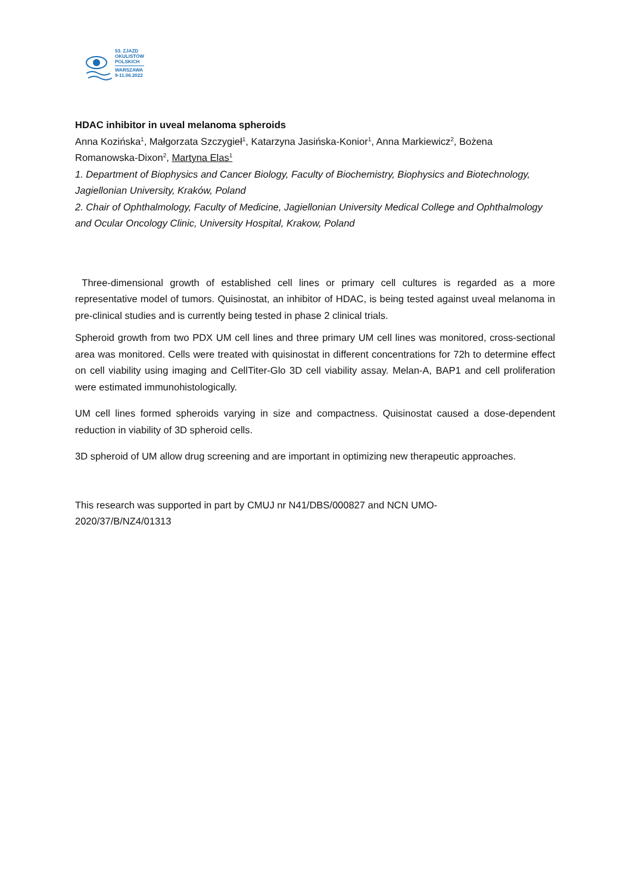53. ZJAZD
OKULISTÓW
POLSKICH
WARSZAWA
9-11.06.2022
HDAC inhibitor in uveal melanoma spheroids
Anna Kozińska<sup>1</sup>, Małgorzata Szczygieł<sup>1</sup>, Katarzyna Jasińska-Konior<sup>1</sup>, Anna Markiewicz<sup>2</sup>, Bożena Romanowska-Dixon<sup>2</sup>, Martyna Elas<sup>1</sup>
1. Department of Biophysics and Cancer Biology, Faculty of Biochemistry, Biophysics and Biotechnology, Jagiellonian University, Kraków, Poland
2. Chair of Ophthalmology, Faculty of Medicine, Jagiellonian University Medical College and Ophthalmology and Ocular Oncology Clinic, University Hospital, Krakow, Poland
Three-dimensional growth of established cell lines or primary cell cultures is regarded as a more representative model of tumors. Quisinostat, an inhibitor of HDAC, is being tested against uveal melanoma in pre-clinical studies and is currently being tested in phase 2 clinical trials.
Spheroid growth from two PDX UM cell lines and three primary UM cell lines was monitored, cross-sectional area was monitored. Cells were treated with quisinostat in different concentrations for 72h to determine effect on cell viability using imaging and CellTiter-Glo 3D cell viability assay. Melan-A, BAP1 and cell proliferation were estimated immunohistologically.
UM cell lines formed spheroids varying in size and compactness. Quisinostat caused a dose-dependent reduction in viability of 3D spheroid cells.
3D spheroid of UM allow drug screening and are important in optimizing new therapeutic approaches.
This research was supported in part by CMUJ nr N41/DBS/000827 and NCN UMO-2020/37/B/NZ4/01313